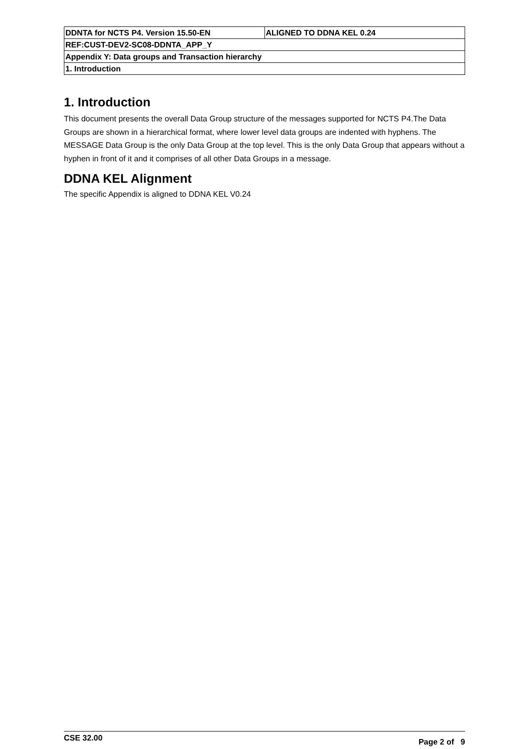| DDNTA for NCTS P4. Version 15.50-EN | ALIGNED TO DDNA KEL 0.24 |
| REF:CUST-DEV2-SC08-DDNTA_APP_Y | |
| Appendix Y: Data groups and Transaction hierarchy | |
| 1. Introduction | |
1. Introduction
This document presents the overall Data Group structure of the messages supported for NCTS P4.The Data Groups are shown in a hierarchical format, where lower level data groups are indented with hyphens. The MESSAGE Data Group is the only Data Group at the top level. This is the only Data Group that appears without a hyphen in front of it and it comprises of all other Data Groups in a message.
DDNA KEL Alignment
The specific Appendix is aligned to DDNA KEL V0.24
CSE 32.00 Page 2 of 9